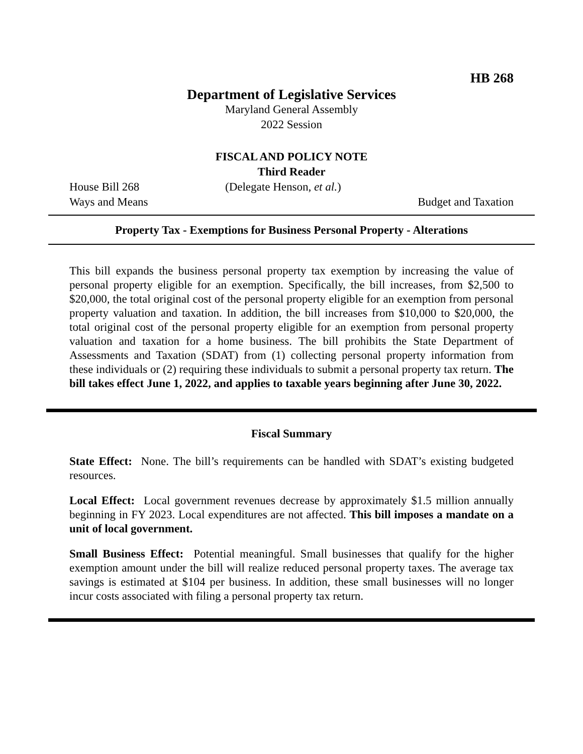HB 268
Department of Legislative Services
Maryland General Assembly
2022 Session
FISCAL AND POLICY NOTE
Third Reader
House Bill 268 (Delegate Henson, et al.)
Ways and Means Budget and Taxation
Property Tax - Exemptions for Business Personal Property - Alterations
This bill expands the business personal property tax exemption by increasing the value of personal property eligible for an exemption. Specifically, the bill increases, from $2,500 to $20,000, the total original cost of the personal property eligible for an exemption from personal property valuation and taxation. In addition, the bill increases from $10,000 to $20,000, the total original cost of the personal property eligible for an exemption from personal property valuation and taxation for a home business. The bill prohibits the State Department of Assessments and Taxation (SDAT) from (1) collecting personal property information from these individuals or (2) requiring these individuals to submit a personal property tax return. The bill takes effect June 1, 2022, and applies to taxable years beginning after June 30, 2022.
Fiscal Summary
State Effect: None. The bill’s requirements can be handled with SDAT’s existing budgeted resources.
Local Effect: Local government revenues decrease by approximately $1.5 million annually beginning in FY 2023. Local expenditures are not affected. This bill imposes a mandate on a unit of local government.
Small Business Effect: Potential meaningful. Small businesses that qualify for the higher exemption amount under the bill will realize reduced personal property taxes. The average tax savings is estimated at $104 per business. In addition, these small businesses will no longer incur costs associated with filing a personal property tax return.